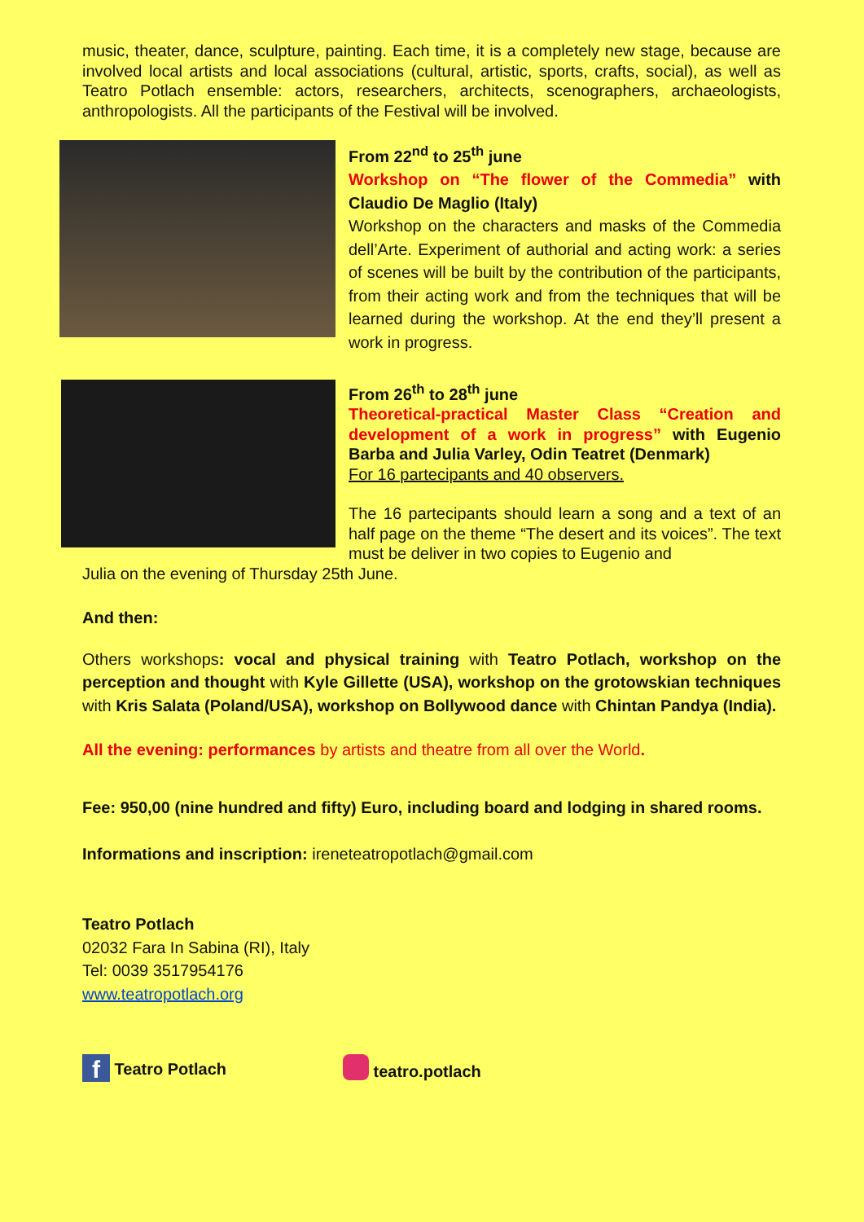music, theater, dance, sculpture, painting. Each time, it is a completely new stage, because are involved local artists and local associations (cultural, artistic, sports, crafts, social), as well as Teatro Potlach ensemble: actors, researchers, architects, scenographers, archaeologists, anthropologists. All the participants of the Festival will be involved.
From 22<sup>nd</sup> to 25<sup>th</sup> june
Workshop on “The flower of the Commedia” with Claudio De Maglio (Italy)
Workshop on the characters and masks of the Commedia dell’Arte. Experiment of authorial and acting work: a series of scenes will be built by the contribution of the participants, from their acting work and from the techniques that will be learned during the workshop. At the end they’ll present a work in progress.
From 26<sup>th</sup> to 28<sup>th</sup> june
Theoretical-practical Master Class “Creation and development of a work in progress” with Eugenio Barba and Julia Varley, Odin Teatret (Denmark)
For 16 partecipants and 40 observers.
The 16 partecipants should learn a song and a text of an half page on the theme “The desert and its voices”. The text must be deliver in two copies to Eugenio and
Julia on the evening of Thursday 25th June.
And then:
Others workshops: vocal and physical training with Teatro Potlach, workshop on the perception and thought with Kyle Gillette (USA), workshop on the grotowskian techniques with Kris Salata (Poland/USA), workshop on Bollywood dance with Chintan Pandya (India).
All the evening: performances by artists and theatre from all over the World.
Fee: 950,00 (nine hundred and fifty) Euro, including board and lodging in shared rooms.
Informations and inscription: ireneteatropotlach@gmail.com
Teatro Potlach
02032 Fara In Sabina (RI), Italy
Tel: 0039 3517954176
www.teatropotlach.org
f Teatro Potlach teatro.potlach